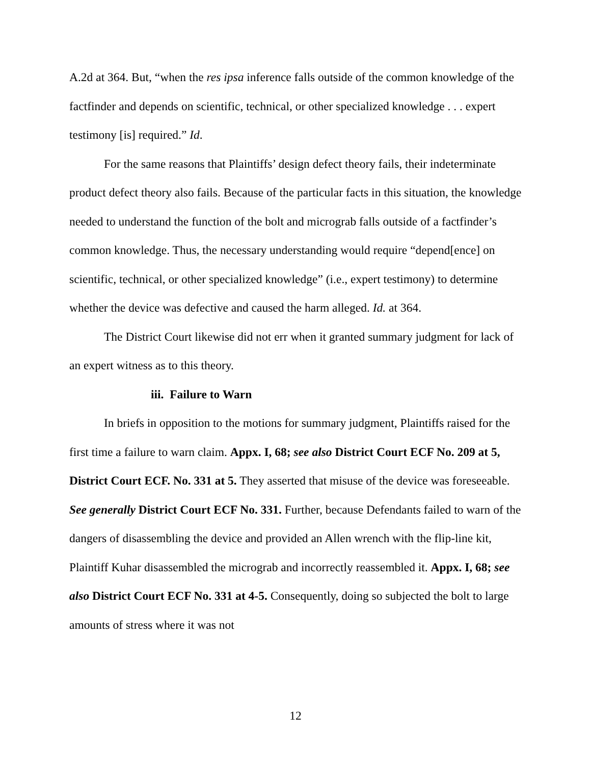A.2d at 364. But, “when the res ipsa inference falls outside of the common knowledge of the factfinder and depends on scientific, technical, or other specialized knowledge . . . expert testimony [is] required.” Id.
For the same reasons that Plaintiffs’ design defect theory fails, their indeterminate product defect theory also fails. Because of the particular facts in this situation, the knowledge needed to understand the function of the bolt and micrograb falls outside of a factfinder’s common knowledge. Thus, the necessary understanding would require “depend[ence] on scientific, technical, or other specialized knowledge” (i.e., expert testimony) to determine whether the device was defective and caused the harm alleged. Id. at 364.
The District Court likewise did not err when it granted summary judgment for lack of an expert witness as to this theory.
iii. Failure to Warn
In briefs in opposition to the motions for summary judgment, Plaintiffs raised for the first time a failure to warn claim. Appx. I, 68; see also District Court ECF No. 209 at 5, District Court ECF. No. 331 at 5. They asserted that misuse of the device was foreseeable. See generally District Court ECF No. 331. Further, because Defendants failed to warn of the dangers of disassembling the device and provided an Allen wrench with the flip-line kit, Plaintiff Kuhar disassembled the micrograb and incorrectly reassembled it. Appx. I, 68; see also District Court ECF No. 331 at 4-5. Consequently, doing so subjected the bolt to large amounts of stress where it was not
12